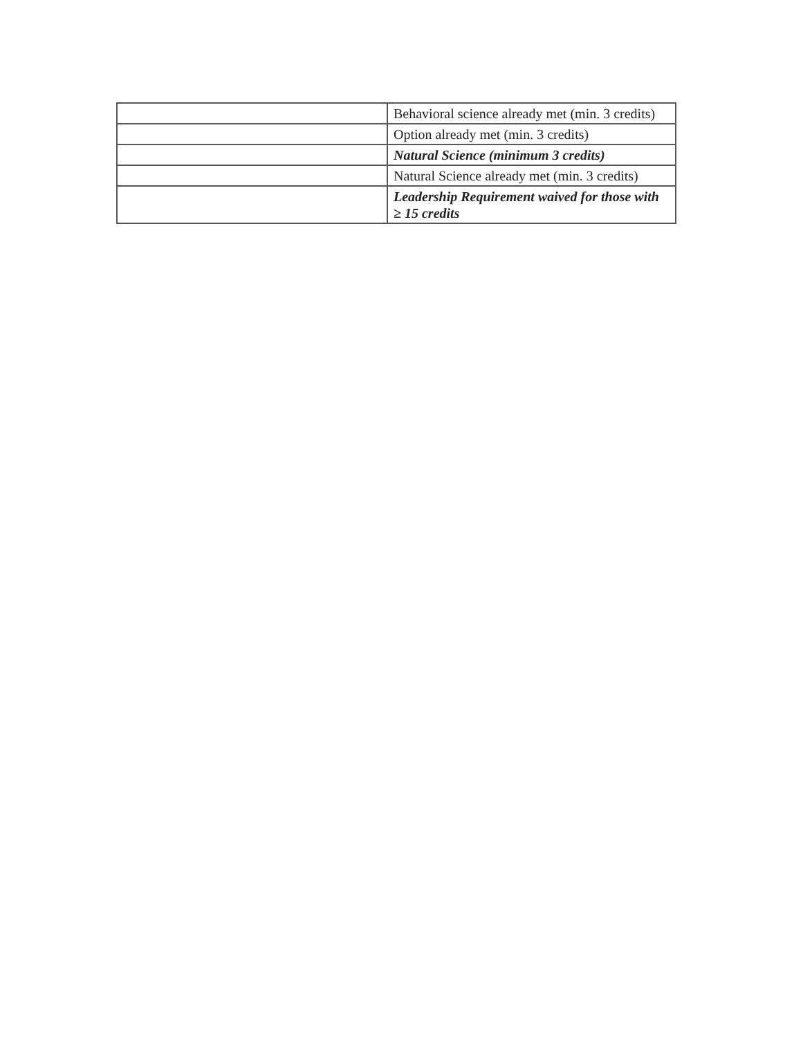| | Behavioral science already met (min. 3 credits) |
| | Option already met (min. 3 credits) |
| | Natural Science (minimum 3 credits) |
| | Natural Science already met (min. 3 credits) |
| | Leadership Requirement waived for those with ≥ 15 credits |